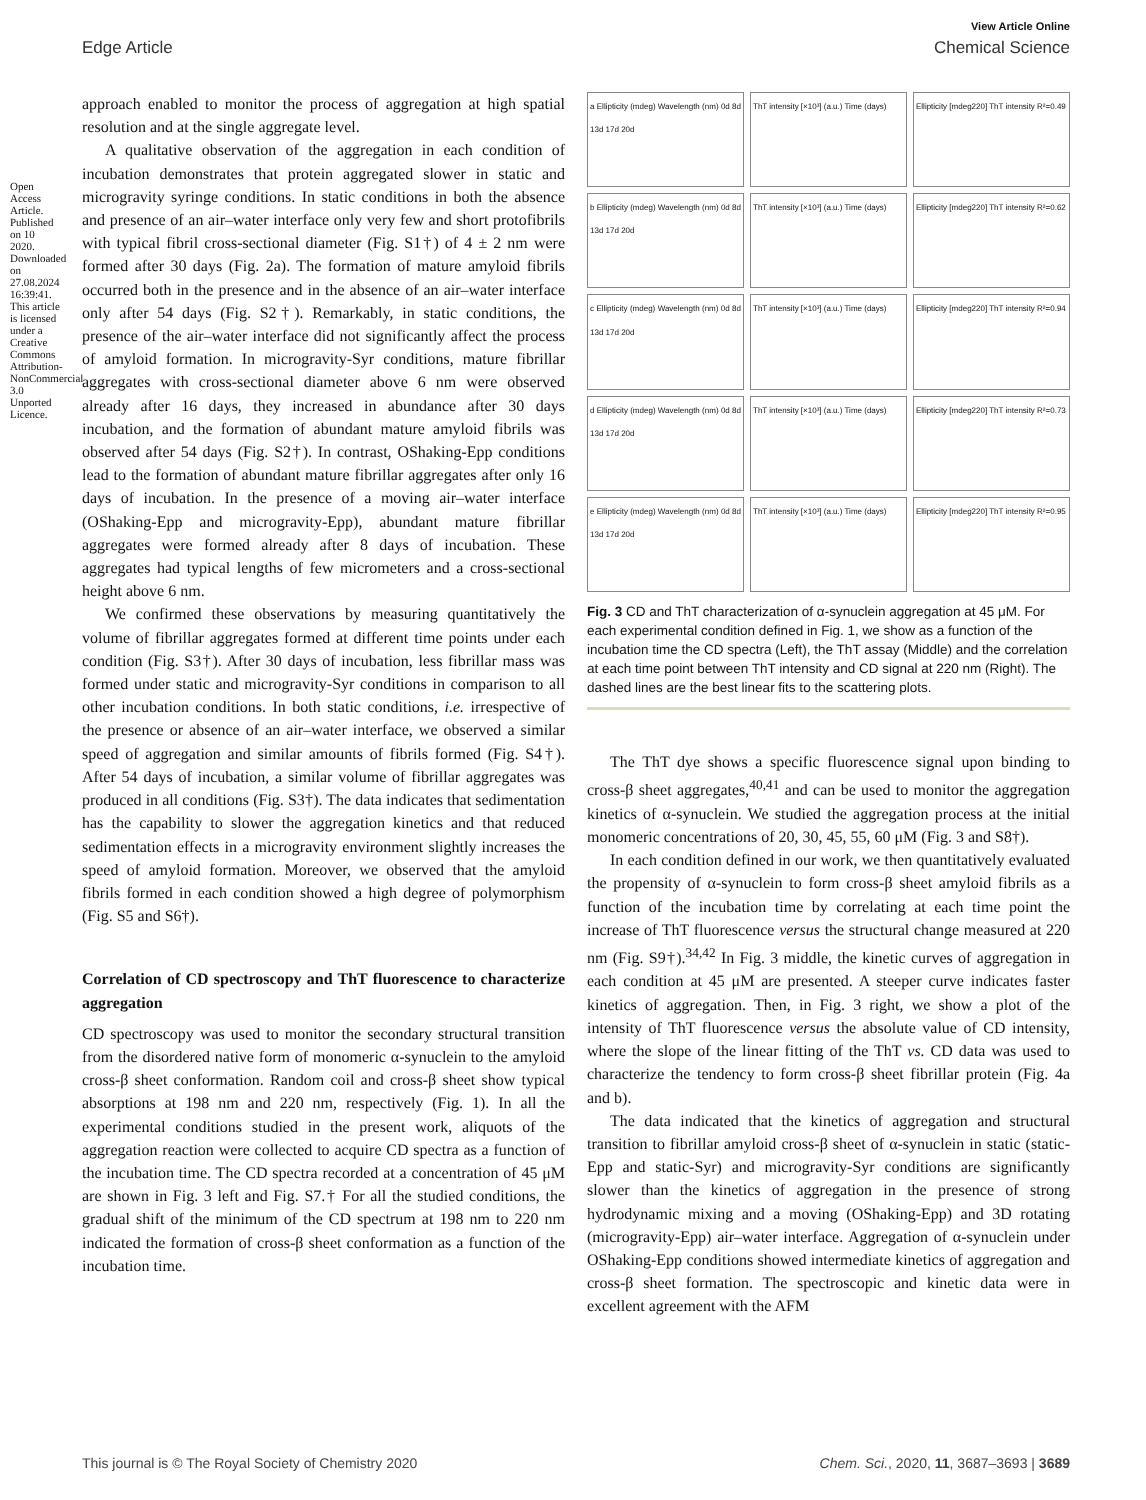View Article Online
Edge Article Chemical Science
Open Access Article. Published on 10 2020. Downloaded on 27.08.2024 16:39:41. This article is licensed under a Creative Commons Attribution-NonCommercial 3.0 Unported Licence.
approach enabled to monitor the process of aggregation at high spatial resolution and at the single aggregate level.
A qualitative observation of the aggregation in each condition of incubation demonstrates that protein aggregated slower in static and microgravity syringe conditions. In static conditions in both the absence and presence of an air–water interface only very few and short protofibrils with typical fibril cross-sectional diameter (Fig. S1†) of 4 ± 2 nm were formed after 30 days (Fig. 2a). The formation of mature amyloid fibrils occurred both in the presence and in the absence of an air–water interface only after 54 days (Fig. S2†). Remarkably, in static conditions, the presence of the air–water interface did not significantly affect the process of amyloid formation. In microgravity-Syr conditions, mature fibrillar aggregates with cross-sectional diameter above 6 nm were observed already after 16 days, they increased in abundance after 30 days incubation, and the formation of abundant mature amyloid fibrils was observed after 54 days (Fig. S2†). In contrast, OShaking-Epp conditions lead to the formation of abundant mature fibrillar aggregates after only 16 days of incubation. In the presence of a moving air–water interface (OShaking-Epp and microgravity-Epp), abundant mature fibrillar aggregates were formed already after 8 days of incubation. These aggregates had typical lengths of few micrometers and a cross-sectional height above 6 nm.
We confirmed these observations by measuring quantitatively the volume of fibrillar aggregates formed at different time points under each condition (Fig. S3†). After 30 days of incubation, less fibrillar mass was formed under static and microgravity-Syr conditions in comparison to all other incubation conditions. In both static conditions, i.e. irrespective of the presence or absence of an air–water interface, we observed a similar speed of aggregation and similar amounts of fibrils formed (Fig. S4†). After 54 days of incubation, a similar volume of fibrillar aggregates was produced in all conditions (Fig. S3†). The data indicates that sedimentation has the capability to slower the aggregation kinetics and that reduced sedimentation effects in a microgravity environment slightly increases the speed of amyloid formation. Moreover, we observed that the amyloid fibrils formed in each condition showed a high degree of polymorphism (Fig. S5 and S6†).
Correlation of CD spectroscopy and ThT fluorescence to characterize aggregation
CD spectroscopy was used to monitor the secondary structural transition from the disordered native form of monomeric α-synuclein to the amyloid cross-β sheet conformation. Random coil and cross-β sheet show typical absorptions at 198 nm and 220 nm, respectively (Fig. 1). In all the experimental conditions studied in the present work, aliquots of the aggregation reaction were collected to acquire CD spectra as a function of the incubation time. The CD spectra recorded at a concentration of 45 μM are shown in Fig. 3 left and Fig. S7.† For all the studied conditions, the gradual shift of the minimum of the CD spectrum at 198 nm to 220 nm indicated the formation of cross-β sheet conformation as a function of the incubation time.
a Ellipticity (mdeg) Wavelength (nm) 0d 8d 13d 17d 20d
ThT intensity [×10³] (a.u.) Time (days)
Ellipticity [mdeg220] ThT intensity R²=0.49
b Ellipticity (mdeg) Wavelength (nm) 0d 8d 13d 17d 20d
ThT intensity [×10³] (a.u.) Time (days)
Ellipticity [mdeg220] ThT intensity R²=0.62
c Ellipticity (mdeg) Wavelength (nm) 0d 8d 13d 17d 20d
ThT intensity [×10³] (a.u.) Time (days)
Ellipticity [mdeg220] ThT intensity R²=0.94
d Ellipticity (mdeg) Wavelength (nm) 0d 8d 13d 17d 20d
ThT intensity [×10³] (a.u.) Time (days)
Ellipticity [mdeg220] ThT intensity R²=0.73
e Ellipticity (mdeg) Wavelength (nm) 0d 8d 13d 17d 20d
ThT intensity [×10³] (a.u.) Time (days)
Ellipticity [mdeg220] ThT intensity R²=0.95
Fig. 3 CD and ThT characterization of α-synuclein aggregation at 45 μM. For each experimental condition defined in Fig. 1, we show as a function of the incubation time the CD spectra (Left), the ThT assay (Middle) and the correlation at each time point between ThT intensity and CD signal at 220 nm (Right). The dashed lines are the best linear fits to the scattering plots.
The ThT dye shows a specific fluorescence signal upon binding to cross-β sheet aggregates,<sup>40,41</sup> and can be used to monitor the aggregation kinetics of α-synuclein. We studied the aggregation process at the initial monomeric concentrations of 20, 30, 45, 55, 60 μM (Fig. 3 and S8†).
In each condition defined in our work, we then quantitatively evaluated the propensity of α-synuclein to form cross-β sheet amyloid fibrils as a function of the incubation time by correlating at each time point the increase of ThT fluorescence versus the structural change measured at 220 nm (Fig. S9†).<sup>34,42</sup> In Fig. 3 middle, the kinetic curves of aggregation in each condition at 45 μM are presented. A steeper curve indicates faster kinetics of aggregation. Then, in Fig. 3 right, we show a plot of the intensity of ThT fluorescence versus the absolute value of CD intensity, where the slope of the linear fitting of the ThT vs. CD data was used to characterize the tendency to form cross-β sheet fibrillar protein (Fig. 4a and b).
The data indicated that the kinetics of aggregation and structural transition to fibrillar amyloid cross-β sheet of α-synuclein in static (static-Epp and static-Syr) and microgravity-Syr conditions are significantly slower than the kinetics of aggregation in the presence of strong hydrodynamic mixing and a moving (OShaking-Epp) and 3D rotating (microgravity-Epp) air–water interface. Aggregation of α-synuclein under OShaking-Epp conditions showed intermediate kinetics of aggregation and cross-β sheet formation. The spectroscopic and kinetic data were in excellent agreement with the AFM
This journal is © The Royal Society of Chemistry 2020 Chem. Sci., 2020, 11, 3687–3693 | 3689